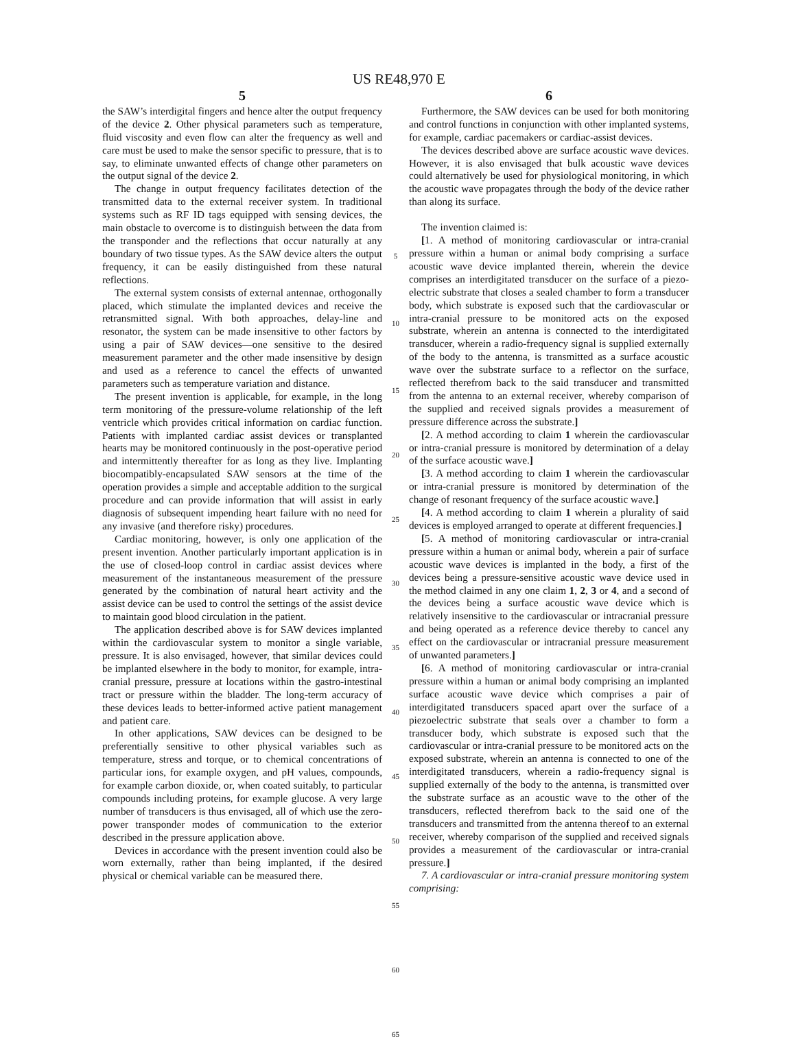US RE48,970 E
5
the SAW’s interdigital fingers and hence alter the output frequency of the device 2. Other physical parameters such as temperature, fluid viscosity and even flow can alter the frequency as well and care must be used to make the sensor specific to pressure, that is to say, to eliminate unwanted effects of change other parameters on the output signal of the device 2.
The change in output frequency facilitates detection of the transmitted data to the external receiver system. In traditional systems such as RF ID tags equipped with sensing devices, the main obstacle to overcome is to distinguish between the data from the transponder and the reflections that occur naturally at any boundary of two tissue types. As the SAW device alters the output frequency, it can be easily distinguished from these natural reflections.
The external system consists of external antennae, orthogonally placed, which stimulate the implanted devices and receive the retransmitted signal. With both approaches, delay-line and resonator, the system can be made insensitive to other factors by using a pair of SAW devices—one sensitive to the desired measurement parameter and the other made insensitive by design and used as a reference to cancel the effects of unwanted parameters such as temperature variation and distance.
The present invention is applicable, for example, in the long term monitoring of the pressure-volume relationship of the left ventricle which provides critical information on cardiac function. Patients with implanted cardiac assist devices or transplanted hearts may be monitored continuously in the post-operative period and intermittently thereafter for as long as they live. Implanting biocompatibly-encapsulated SAW sensors at the time of the operation provides a simple and acceptable addition to the surgical procedure and can provide information that will assist in early diagnosis of subsequent impending heart failure with no need for any invasive (and therefore risky) procedures.
Cardiac monitoring, however, is only one application of the present invention. Another particularly important application is in the use of closed-loop control in cardiac assist devices where measurement of the instantaneous measurement of the pressure generated by the combination of natural heart activity and the assist device can be used to control the settings of the assist device to maintain good blood circulation in the patient.
The application described above is for SAW devices implanted within the cardiovascular system to monitor a single variable, pressure. It is also envisaged, however, that similar devices could be implanted elsewhere in the body to monitor, for example, intra-cranial pressure, pressure at locations within the gastro-intestinal tract or pressure within the bladder. The long-term accuracy of these devices leads to better-informed active patient management and patient care.
In other applications, SAW devices can be designed to be preferentially sensitive to other physical variables such as temperature, stress and torque, or to chemical concentrations of particular ions, for example oxygen, and pH values, compounds, for example carbon dioxide, or, when coated suitably, to particular compounds including proteins, for example glucose. A very large number of transducers is thus envisaged, all of which use the zero-power transponder modes of communication to the exterior described in the pressure application above.
Devices in accordance with the present invention could also be worn externally, rather than being implanted, if the desired physical or chemical variable can be measured there.
5
10
15
20
25
30
35
40
45
50
55
60
65
6
Furthermore, the SAW devices can be used for both monitoring and control functions in conjunction with other implanted systems, for example, cardiac pacemakers or cardiac-assist devices.
The devices described above are surface acoustic wave devices. However, it is also envisaged that bulk acoustic wave devices could alternatively be used for physiological monitoring, in which the acoustic wave propagates through the body of the device rather than along its surface.
The invention claimed is:
[1. A method of monitoring cardiovascular or intra-cranial pressure within a human or animal body comprising a surface acoustic wave device implanted therein, wherein the device comprises an interdigitated transducer on the surface of a piezo-electric substrate that closes a sealed chamber to form a transducer body, which substrate is exposed such that the cardiovascular or intra-cranial pressure to be monitored acts on the exposed substrate, wherein an antenna is connected to the interdigitated transducer, wherein a radio-frequency signal is supplied externally of the body to the antenna, is transmitted as a surface acoustic wave over the substrate surface to a reflector on the surface, reflected therefrom back to the said transducer and transmitted from the antenna to an external receiver, whereby comparison of the supplied and received signals provides a measurement of pressure difference across the substrate.]
[2. A method according to claim 1 wherein the cardiovascular or intra-cranial pressure is monitored by determination of a delay of the surface acoustic wave.]
[3. A method according to claim 1 wherein the cardiovascular or intra-cranial pressure is monitored by determination of the change of resonant frequency of the surface acoustic wave.]
[4. A method according to claim 1 wherein a plurality of said devices is employed arranged to operate at different frequencies.]
[5. A method of monitoring cardiovascular or intra-cranial pressure within a human or animal body, wherein a pair of surface acoustic wave devices is implanted in the body, a first of the devices being a pressure-sensitive acoustic wave device used in the method claimed in any one claim 1, 2, 3 or 4, and a second of the devices being a surface acoustic wave device which is relatively insensitive to the cardiovascular or intracranial pressure and being operated as a reference device thereby to cancel any effect on the cardiovascular or intracranial pressure measurement of unwanted parameters.]
[6. A method of monitoring cardiovascular or intra-cranial pressure within a human or animal body comprising an implanted surface acoustic wave device which comprises a pair of interdigitated transducers spaced apart over the surface of a piezoelectric substrate that seals over a chamber to form a transducer body, which substrate is exposed such that the cardiovascular or intra-cranial pressure to be monitored acts on the exposed substrate, wherein an antenna is connected to one of the interdigitated transducers, wherein a radio-frequency signal is supplied externally of the body to the antenna, is transmitted over the substrate surface as an acoustic wave to the other of the transducers, reflected therefrom back to the said one of the transducers and transmitted from the antenna thereof to an external receiver, whereby comparison of the supplied and received signals provides a measurement of the cardiovascular or intra-cranial pressure.]
7. A cardiovascular or intra-cranial pressure monitoring system comprising: